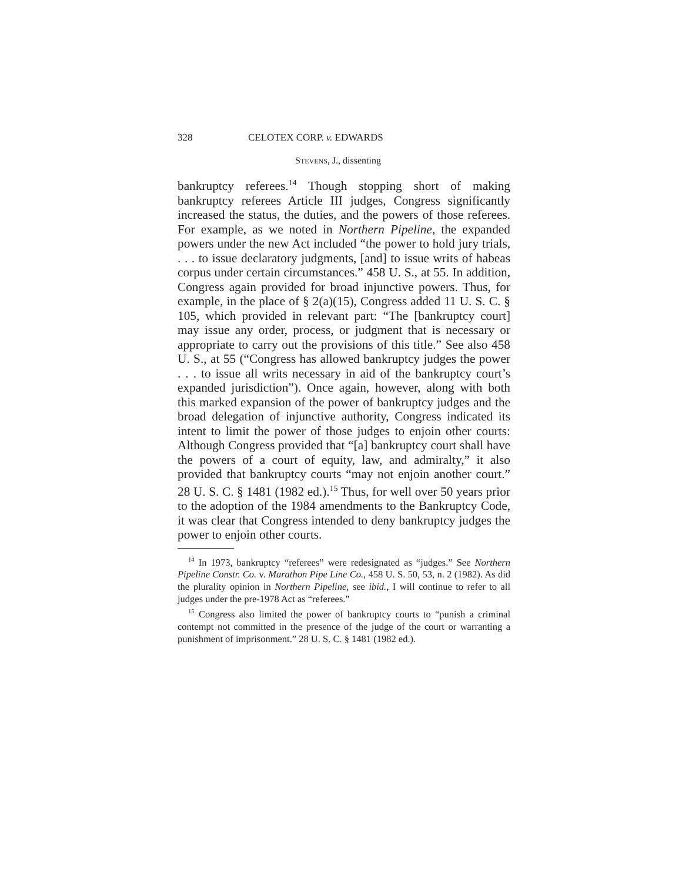328 CELOTEX CORP. v. EDWARDS
STEVENS, J., dissenting
bankruptcy referees.<sup>14</sup> Though stopping short of making bankruptcy referees Article III judges, Congress significantly increased the status, the duties, and the powers of those referees. For example, as we noted in Northern Pipeline, the expanded powers under the new Act included “the power to hold jury trials, . . . to issue declaratory judgments, [and] to issue writs of habeas corpus under certain circumstances.” 458 U. S., at 55. In addition, Congress again provided for broad injunctive powers. Thus, for example, in the place of § 2(a)(15), Congress added 11 U. S. C. § 105, which provided in relevant part: “The [bankruptcy court] may issue any order, process, or judgment that is necessary or appropriate to carry out the provisions of this title.” See also 458 U. S., at 55 (“Congress has allowed bankruptcy judges the power . . . to issue all writs necessary in aid of the bankruptcy court’s expanded jurisdiction”). Once again, however, along with both this marked expansion of the power of bankruptcy judges and the broad delegation of injunctive authority, Congress indicated its intent to limit the power of those judges to enjoin other courts: Although Congress provided that “[a] bankruptcy court shall have the powers of a court of equity, law, and admiralty,” it also provided that bankruptcy courts “may not enjoin another court.” 28 U. S. C. § 1481 (1982 ed.).<sup>15</sup> Thus, for well over 50 years prior to the adoption of the 1984 amendments to the Bankruptcy Code, it was clear that Congress intended to deny bankruptcy judges the power to enjoin other courts.
<sup>14</sup> In 1973, bankruptcy “referees” were redesignated as “judges.” See Northern Pipeline Constr. Co. v. Marathon Pipe Line Co., 458 U. S. 50, 53, n. 2 (1982). As did the plurality opinion in Northern Pipeline, see ibid., I will continue to refer to all judges under the pre-1978 Act as “referees.”
<sup>15</sup> Congress also limited the power of bankruptcy courts to “punish a criminal contempt not committed in the presence of the judge of the court or warranting a punishment of imprisonment.” 28 U. S. C. § 1481 (1982 ed.).